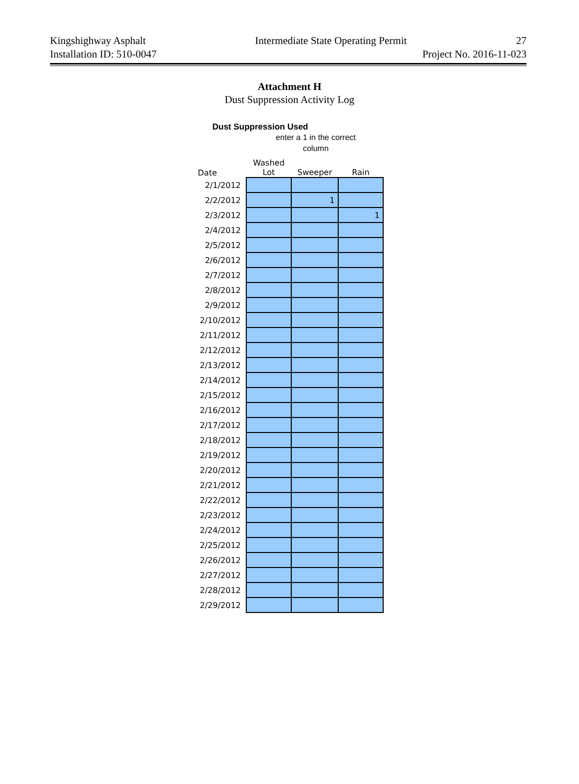Kingshighway Asphalt Intermediate State Operating Permit 27
Installation ID: 510-0047 Project No. 2016-11-023
Attachment H
Dust Suppression Activity Log
Dust Suppression Used
enter a 1 in the correct column
| Date | Washed Lot | Sweeper | Rain |
| --- | --- | --- | --- |
| 2/1/2012 | | | |
| 2/2/2012 | | 1 | |
| 2/3/2012 | | | 1 |
| 2/4/2012 | | | |
| 2/5/2012 | | | |
| 2/6/2012 | | | |
| 2/7/2012 | | | |
| 2/8/2012 | | | |
| 2/9/2012 | | | |
| 2/10/2012 | | | |
| 2/11/2012 | | | |
| 2/12/2012 | | | |
| 2/13/2012 | | | |
| 2/14/2012 | | | |
| 2/15/2012 | | | |
| 2/16/2012 | | | |
| 2/17/2012 | | | |
| 2/18/2012 | | | |
| 2/19/2012 | | | |
| 2/20/2012 | | | |
| 2/21/2012 | | | |
| 2/22/2012 | | | |
| 2/23/2012 | | | |
| 2/24/2012 | | | |
| 2/25/2012 | | | |
| 2/26/2012 | | | |
| 2/27/2012 | | | |
| 2/28/2012 | | | |
| 2/29/2012 | | | |